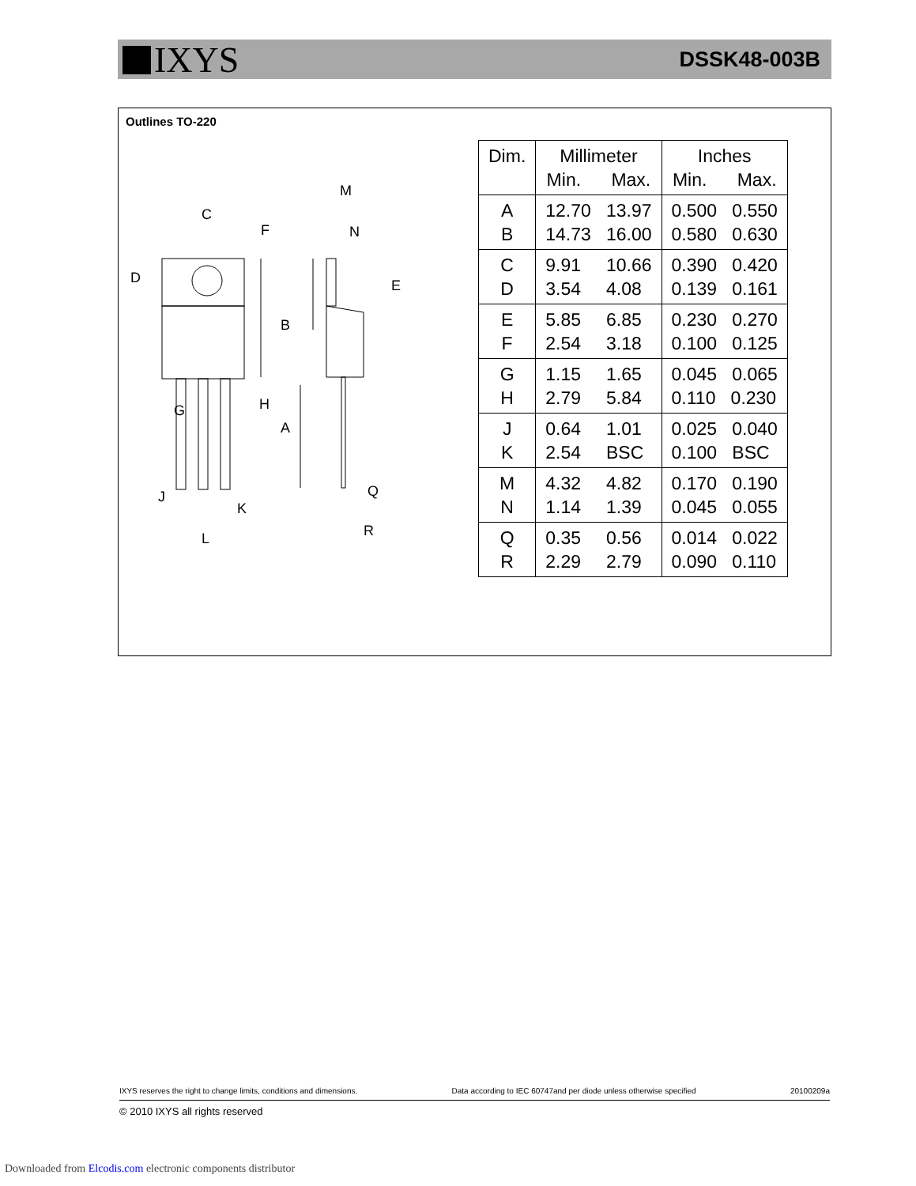IXYS
DSSK48-003B
Outlines TO-220
C
M
N
G
A
B
J
K
L
Q
R
D
F
H
E
| Dim. | Millimeter Min. Max. | Inches Min. Max. |
| --- | --- | --- |
| A B | 12.70 13.97 14.73 16.00 | 0.500 0.550 0.580 0.630 |
| C D | 9.91 10.66 3.54 4.08 | 0.390 0.420 0.139 0.161 |
| E F | 5.85 6.85 2.54 3.18 | 0.230 0.270 0.100 0.125 |
| G H | 1.15 1.65 2.79 5.84 | 0.045 0.065 0.110 0.230 |
| J K | 0.64 1.01 2.54 BSC | 0.025 0.040 0.100 BSC |
| M N | 4.32 4.82 1.14 1.39 | 0.170 0.190 0.045 0.055 |
| Q R | 0.35 0.56 2.29 2.79 | 0.014 0.022 0.090 0.110 |
IXYS reserves the right to change limits, conditions and dimensions. Data according to IEC 60747and per diode unless otherwise specified 20100209a
© 2010 IXYS all rights reserved
Downloaded from Elcodis.com electronic components distributor